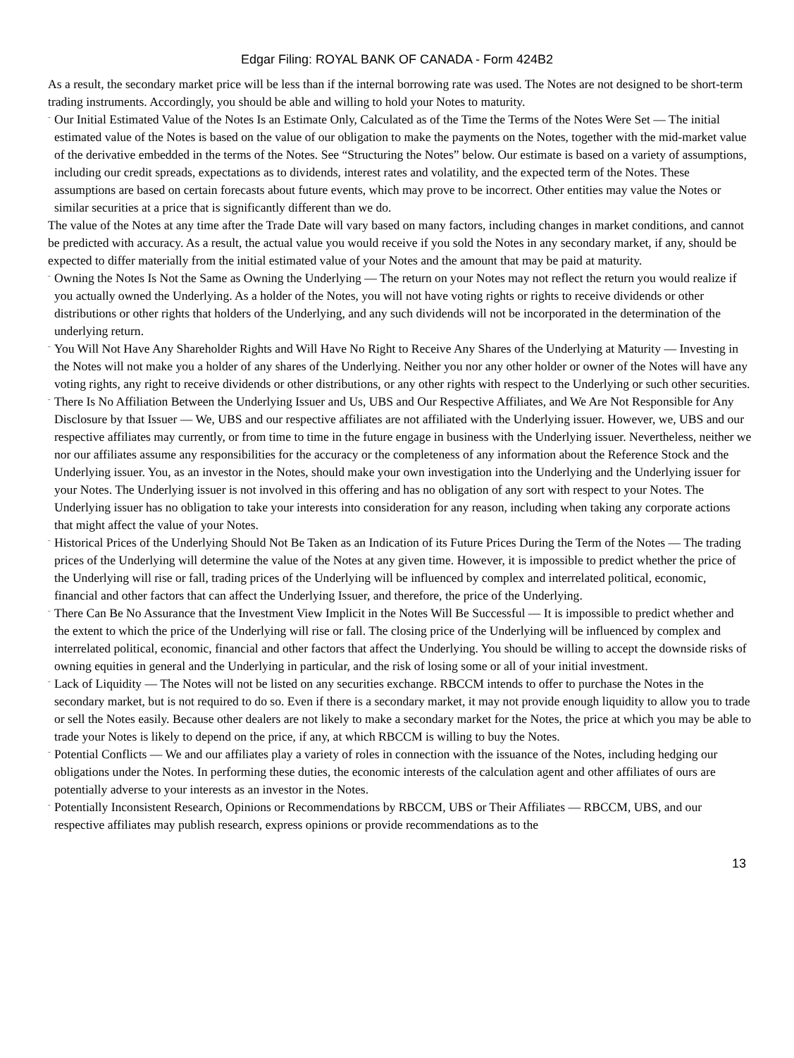Edgar Filing: ROYAL BANK OF CANADA - Form 424B2
As a result, the secondary market price will be less than if the internal borrowing rate was used. The Notes are not designed to be short-term trading instruments. Accordingly, you should be able and willing to hold your Notes to maturity.
¨ Our Initial Estimated Value of the Notes Is an Estimate Only, Calculated as of the Time the Terms of the Notes Were Set — The initial estimated value of the Notes is based on the value of our obligation to make the payments on the Notes, together with the mid-market value of the derivative embedded in the terms of the Notes. See “Structuring the Notes” below. Our estimate is based on a variety of assumptions, including our credit spreads, expectations as to dividends, interest rates and volatility, and the expected term of the Notes. These assumptions are based on certain forecasts about future events, which may prove to be incorrect. Other entities may value the Notes or similar securities at a price that is significantly different than we do.
The value of the Notes at any time after the Trade Date will vary based on many factors, including changes in market conditions, and cannot be predicted with accuracy. As a result, the actual value you would receive if you sold the Notes in any secondary market, if any, should be expected to differ materially from the initial estimated value of your Notes and the amount that may be paid at maturity.
¨ Owning the Notes Is Not the Same as Owning the Underlying — The return on your Notes may not reflect the return you would realize if you actually owned the Underlying. As a holder of the Notes, you will not have voting rights or rights to receive dividends or other distributions or other rights that holders of the Underlying, and any such dividends will not be incorporated in the determination of the underlying return.
¨ You Will Not Have Any Shareholder Rights and Will Have No Right to Receive Any Shares of the Underlying at Maturity — Investing in the Notes will not make you a holder of any shares of the Underlying. Neither you nor any other holder or owner of the Notes will have any voting rights, any right to receive dividends or other distributions, or any other rights with respect to the Underlying or such other securities.
¨ There Is No Affiliation Between the Underlying Issuer and Us, UBS and Our Respective Affiliates, and We Are Not Responsible for Any Disclosure by that Issuer — We, UBS and our respective affiliates are not affiliated with the Underlying issuer. However, we, UBS and our respective affiliates may currently, or from time to time in the future engage in business with the Underlying issuer. Nevertheless, neither we nor our affiliates assume any responsibilities for the accuracy or the completeness of any information about the Reference Stock and the Underlying issuer. You, as an investor in the Notes, should make your own investigation into the Underlying and the Underlying issuer for your Notes. The Underlying issuer is not involved in this offering and has no obligation of any sort with respect to your Notes. The Underlying issuer has no obligation to take your interests into consideration for any reason, including when taking any corporate actions that might affect the value of your Notes.
¨ Historical Prices of the Underlying Should Not Be Taken as an Indication of its Future Prices During the Term of the Notes — The trading prices of the Underlying will determine the value of the Notes at any given time. However, it is impossible to predict whether the price of the Underlying will rise or fall, trading prices of the Underlying will be influenced by complex and interrelated political, economic, financial and other factors that can affect the Underlying Issuer, and therefore, the price of the Underlying.
¨ There Can Be No Assurance that the Investment View Implicit in the Notes Will Be Successful — It is impossible to predict whether and the extent to which the price of the Underlying will rise or fall. The closing price of the Underlying will be influenced by complex and interrelated political, economic, financial and other factors that affect the Underlying. You should be willing to accept the downside risks of owning equities in general and the Underlying in particular, and the risk of losing some or all of your initial investment.
¨ Lack of Liquidity — The Notes will not be listed on any securities exchange. RBCCM intends to offer to purchase the Notes in the secondary market, but is not required to do so. Even if there is a secondary market, it may not provide enough liquidity to allow you to trade or sell the Notes easily. Because other dealers are not likely to make a secondary market for the Notes, the price at which you may be able to trade your Notes is likely to depend on the price, if any, at which RBCCM is willing to buy the Notes.
¨ Potential Conflicts — We and our affiliates play a variety of roles in connection with the issuance of the Notes, including hedging our obligations under the Notes. In performing these duties, the economic interests of the calculation agent and other affiliates of ours are potentially adverse to your interests as an investor in the Notes.
¨ Potentially Inconsistent Research, Opinions or Recommendations by RBCCM, UBS or Their Affiliates — RBCCM, UBS, and our respective affiliates may publish research, express opinions or provide recommendations as to the
13